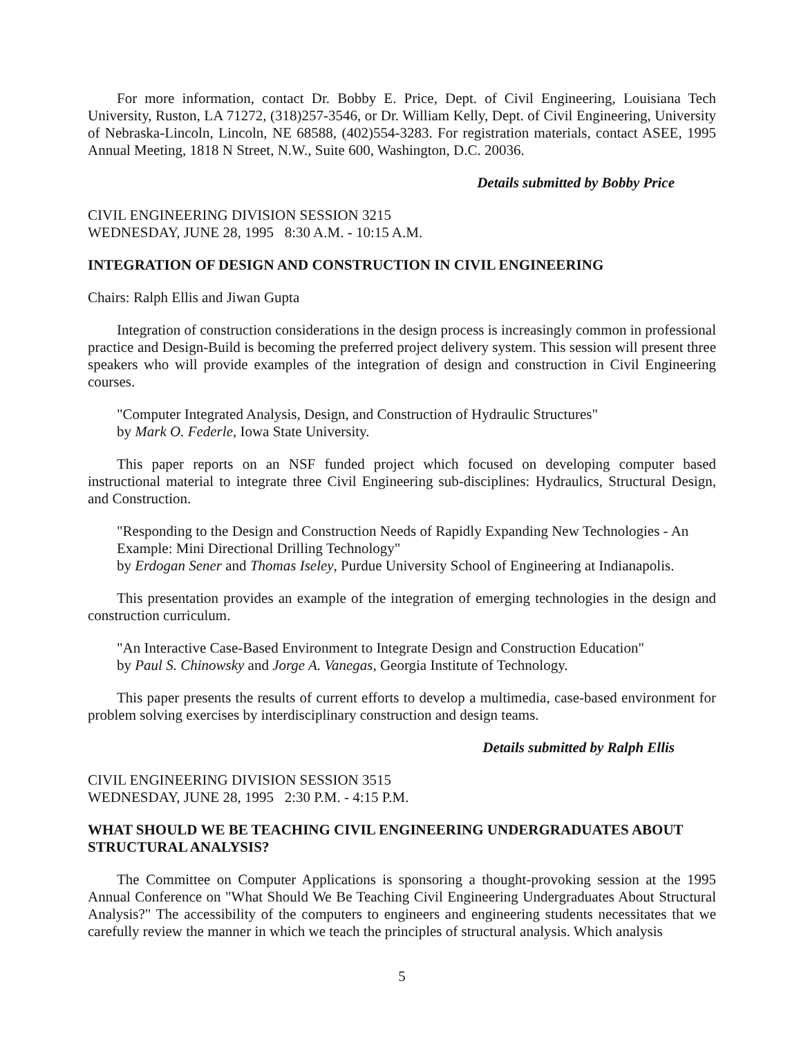For more information, contact Dr. Bobby E. Price, Dept. of Civil Engineering, Louisiana Tech University, Ruston, LA 71272, (318)257-3546, or Dr. William Kelly, Dept. of Civil Engineering, University of Nebraska-Lincoln, Lincoln, NE 68588, (402)554-3283. For registration materials, contact ASEE, 1995 Annual Meeting, 1818 N Street, N.W., Suite 600, Washington, D.C. 20036.
Details submitted by Bobby Price
CIVIL ENGINEERING DIVISION SESSION 3215
WEDNESDAY, JUNE 28, 1995 8:30 A.M. - 10:15 A.M.
INTEGRATION OF DESIGN AND CONSTRUCTION IN CIVIL ENGINEERING
Chairs: Ralph Ellis and Jiwan Gupta
Integration of construction considerations in the design process is increasingly common in professional practice and Design-Build is becoming the preferred project delivery system. This session will present three speakers who will provide examples of the integration of design and construction in Civil Engineering courses.
"Computer Integrated Analysis, Design, and Construction of Hydraulic Structures"
by Mark O. Federle, Iowa State University.
This paper reports on an NSF funded project which focused on developing computer based instructional material to integrate three Civil Engineering sub-disciplines: Hydraulics, Structural Design, and Construction.
"Responding to the Design and Construction Needs of Rapidly Expanding New Technologies - An Example: Mini Directional Drilling Technology"
by Erdogan Sener and Thomas Iseley, Purdue University School of Engineering at Indianapolis.
This presentation provides an example of the integration of emerging technologies in the design and construction curriculum.
"An Interactive Case-Based Environment to Integrate Design and Construction Education"
by Paul S. Chinowsky and Jorge A. Vanegas, Georgia Institute of Technology.
This paper presents the results of current efforts to develop a multimedia, case-based environment for problem solving exercises by interdisciplinary construction and design teams.
Details submitted by Ralph Ellis
CIVIL ENGINEERING DIVISION SESSION 3515
WEDNESDAY, JUNE 28, 1995 2:30 P.M. - 4:15 P.M.
WHAT SHOULD WE BE TEACHING CIVIL ENGINEERING UNDERGRADUATES ABOUT STRUCTURAL ANALYSIS?
The Committee on Computer Applications is sponsoring a thought-provoking session at the 1995 Annual Conference on "What Should We Be Teaching Civil Engineering Undergraduates About Structural Analysis?" The accessibility of the computers to engineers and engineering students necessitates that we carefully review the manner in which we teach the principles of structural analysis. Which analysis
5